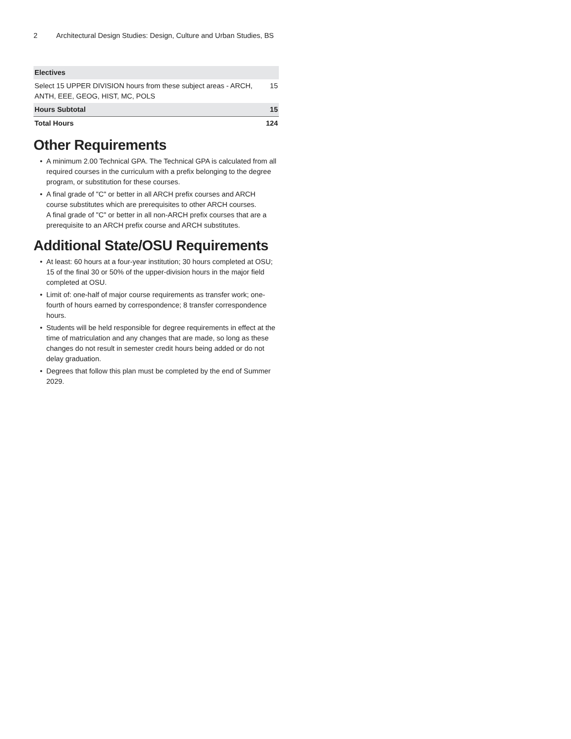2 Architectural Design Studies: Design, Culture and Urban Studies, BS
| Electives | |
| --- | --- |
| Select 15 UPPER DIVISION hours from these subject areas - ARCH, ANTH, EEE, GEOG, HIST, MC, POLS | 15 |
| Hours Subtotal | 15 |
| Total Hours | 124 |
Other Requirements
• A minimum 2.00 Technical GPA. The Technical GPA is calculated from all required courses in the curriculum with a prefix belonging to the degree program, or substitution for these courses.
• A final grade of "C" or better in all ARCH prefix courses and ARCH course substitutes which are prerequisites to other ARCH courses.
A final grade of "C" or better in all non-ARCH prefix courses that are a prerequisite to an ARCH prefix course and ARCH substitutes.
Additional State/OSU Requirements
• At least: 60 hours at a four-year institution; 30 hours completed at OSU; 15 of the final 30 or 50% of the upper-division hours in the major field completed at OSU.
• Limit of: one-half of major course requirements as transfer work; one-fourth of hours earned by correspondence; 8 transfer correspondence hours.
• Students will be held responsible for degree requirements in effect at the time of matriculation and any changes that are made, so long as these changes do not result in semester credit hours being added or do not delay graduation.
• Degrees that follow this plan must be completed by the end of Summer 2029.